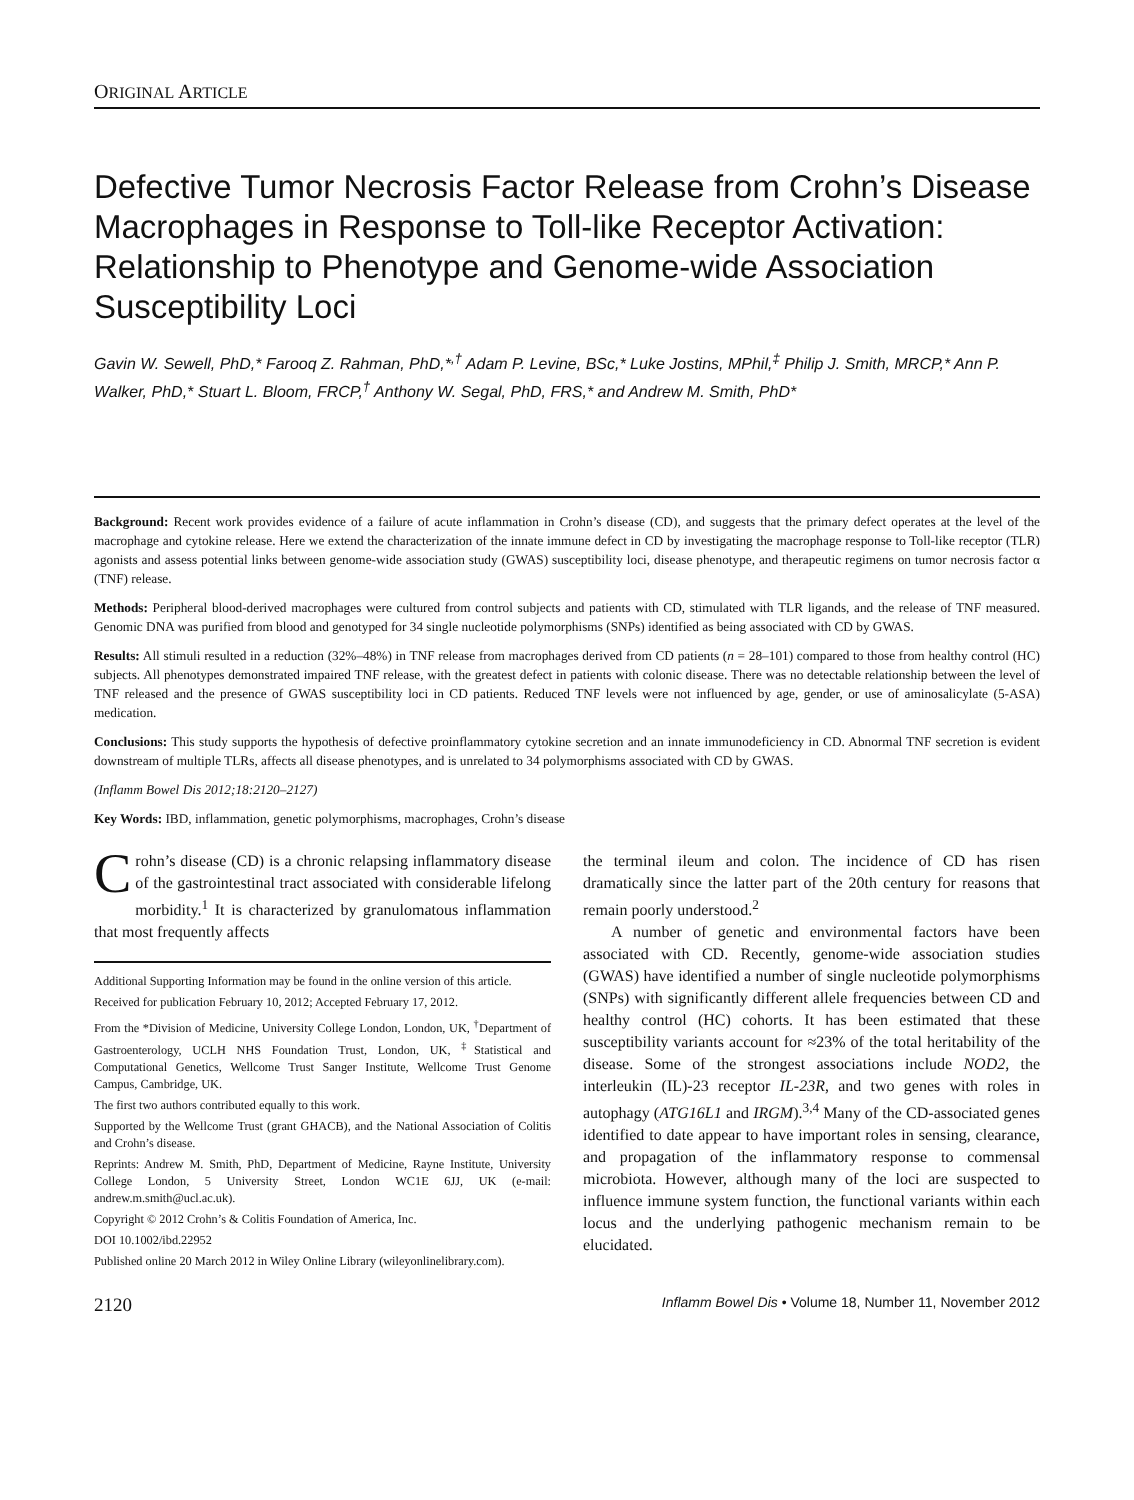ORIGINAL ARTICLE
Defective Tumor Necrosis Factor Release from Crohn’s Disease Macrophages in Response to Toll-like Receptor Activation: Relationship to Phenotype and Genome-wide Association Susceptibility Loci
Gavin W. Sewell, PhD,* Farooq Z. Rahman, PhD,*<sup>,†</sup> Adam P. Levine, BSc,* Luke Jostins, MPhil,<sup>‡</sup> Philip J. Smith, MRCP,* Ann P. Walker, PhD,* Stuart L. Bloom, FRCP,<sup>†</sup> Anthony W. Segal, PhD, FRS,* and Andrew M. Smith, PhD*
Background: Recent work provides evidence of a failure of acute inflammation in Crohn’s disease (CD), and suggests that the primary defect operates at the level of the macrophage and cytokine release. Here we extend the characterization of the innate immune defect in CD by investigating the macrophage response to Toll-like receptor (TLR) agonists and assess potential links between genome-wide association study (GWAS) susceptibility loci, disease phenotype, and therapeutic regimens on tumor necrosis factor α (TNF) release.
Methods: Peripheral blood-derived macrophages were cultured from control subjects and patients with CD, stimulated with TLR ligands, and the release of TNF measured. Genomic DNA was purified from blood and genotyped for 34 single nucleotide polymorphisms (SNPs) identified as being associated with CD by GWAS.
Results: All stimuli resulted in a reduction (32%–48%) in TNF release from macrophages derived from CD patients (n = 28–101) compared to those from healthy control (HC) subjects. All phenotypes demonstrated impaired TNF release, with the greatest defect in patients with colonic disease. There was no detectable relationship between the level of TNF released and the presence of GWAS susceptibility loci in CD patients. Reduced TNF levels were not influenced by age, gender, or use of aminosalicylate (5-ASA) medication.
Conclusions: This study supports the hypothesis of defective proinflammatory cytokine secretion and an innate immunodeficiency in CD. Abnormal TNF secretion is evident downstream of multiple TLRs, affects all disease phenotypes, and is unrelated to 34 polymorphisms associated with CD by GWAS.
(Inflamm Bowel Dis 2012;18:2120–2127)
Key Words: IBD, inflammation, genetic polymorphisms, macrophages, Crohn’s disease
Crohn’s disease (CD) is a chronic relapsing inflammatory disease of the gastrointestinal tract associated with considerable lifelong morbidity.<sup>1</sup> It is characterized by granulomatous inflammation that most frequently affects
Additional Supporting Information may be found in the online version of this article.
Received for publication February 10, 2012; Accepted February 17, 2012.
From the *Division of Medicine, University College London, London, UK, <sup>†</sup>Department of Gastroenterology, UCLH NHS Foundation Trust, London, UK, <sup>‡</sup>Statistical and Computational Genetics, Wellcome Trust Sanger Institute, Wellcome Trust Genome Campus, Cambridge, UK.
The first two authors contributed equally to this work.
Supported by the Wellcome Trust (grant GHACB), and the National Association of Colitis and Crohn’s disease.
Reprints: Andrew M. Smith, PhD, Department of Medicine, Rayne Institute, University College London, 5 University Street, London WC1E 6JJ, UK (e-mail: andrew.m.smith@ucl.ac.uk).
Copyright © 2012 Crohn’s & Colitis Foundation of America, Inc.
DOI 10.1002/ibd.22952
Published online 20 March 2012 in Wiley Online Library (wileyonlinelibrary.com).
the terminal ileum and colon. The incidence of CD has risen dramatically since the latter part of the 20th century for reasons that remain poorly understood.<sup>2</sup>
A number of genetic and environmental factors have been associated with CD. Recently, genome-wide association studies (GWAS) have identified a number of single nucleotide polymorphisms (SNPs) with significantly different allele frequencies between CD and healthy control (HC) cohorts. It has been estimated that these susceptibility variants account for ≈23% of the total heritability of the disease. Some of the strongest associations include NOD2, the interleukin (IL)-23 receptor IL-23R, and two genes with roles in autophagy (ATG16L1 and IRGM).<sup>3,4</sup> Many of the CD-associated genes identified to date appear to have important roles in sensing, clearance, and propagation of the inflammatory response to commensal microbiota. However, although many of the loci are suspected to influence immune system function, the functional variants within each locus and the underlying pathogenic mechanism remain to be elucidated.
2120 Inflamm Bowel Dis • Volume 18, Number 11, November 2012